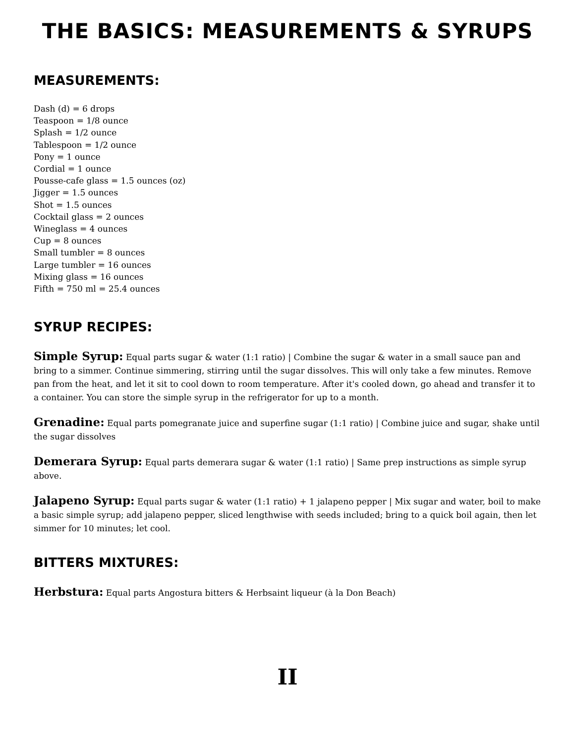THE BASICS: MEASUREMENTS & SYRUPS
MEASUREMENTS:
Dash (d) = 6 drops
Teaspoon = 1/8 ounce
Splash = 1/2 ounce
Tablespoon = 1/2 ounce
Pony = 1 ounce
Cordial = 1 ounce
Pousse-cafe glass = 1.5 ounces (oz)
Jigger = 1.5 ounces
Shot = 1.5 ounces
Cocktail glass = 2 ounces
Wineglass = 4 ounces
Cup = 8 ounces
Small tumbler = 8 ounces
Large tumbler = 16 ounces
Mixing glass = 16 ounces
Fifth = 750 ml = 25.4 ounces
SYRUP RECIPES:
Simple Syrup: Equal parts sugar & water (1:1 ratio) | Combine the sugar & water in a small sauce pan and bring to a simmer. Continue simmering, stirring until the sugar dissolves. This will only take a few minutes. Remove pan from the heat, and let it sit to cool down to room temperature. After it's cooled down, go ahead and transfer it to a container. You can store the simple syrup in the refrigerator for up to a month.
Grenadine: Equal parts pomegranate juice and superfine sugar (1:1 ratio) | Combine juice and sugar, shake until the sugar dissolves
Demerara Syrup: Equal parts demerara sugar & water (1:1 ratio) | Same prep instructions as simple syrup above.
Jalapeno Syrup: Equal parts sugar & water (1:1 ratio) + 1 jalapeno pepper | Mix sugar and water, boil to make a basic simple syrup; add jalapeno pepper, sliced lengthwise with seeds included; bring to a quick boil again, then let simmer for 10 minutes; let cool.
BITTERS MIXTURES:
Herbstura: Equal parts Angostura bitters & Herbsaint liqueur (à la Don Beach)
II